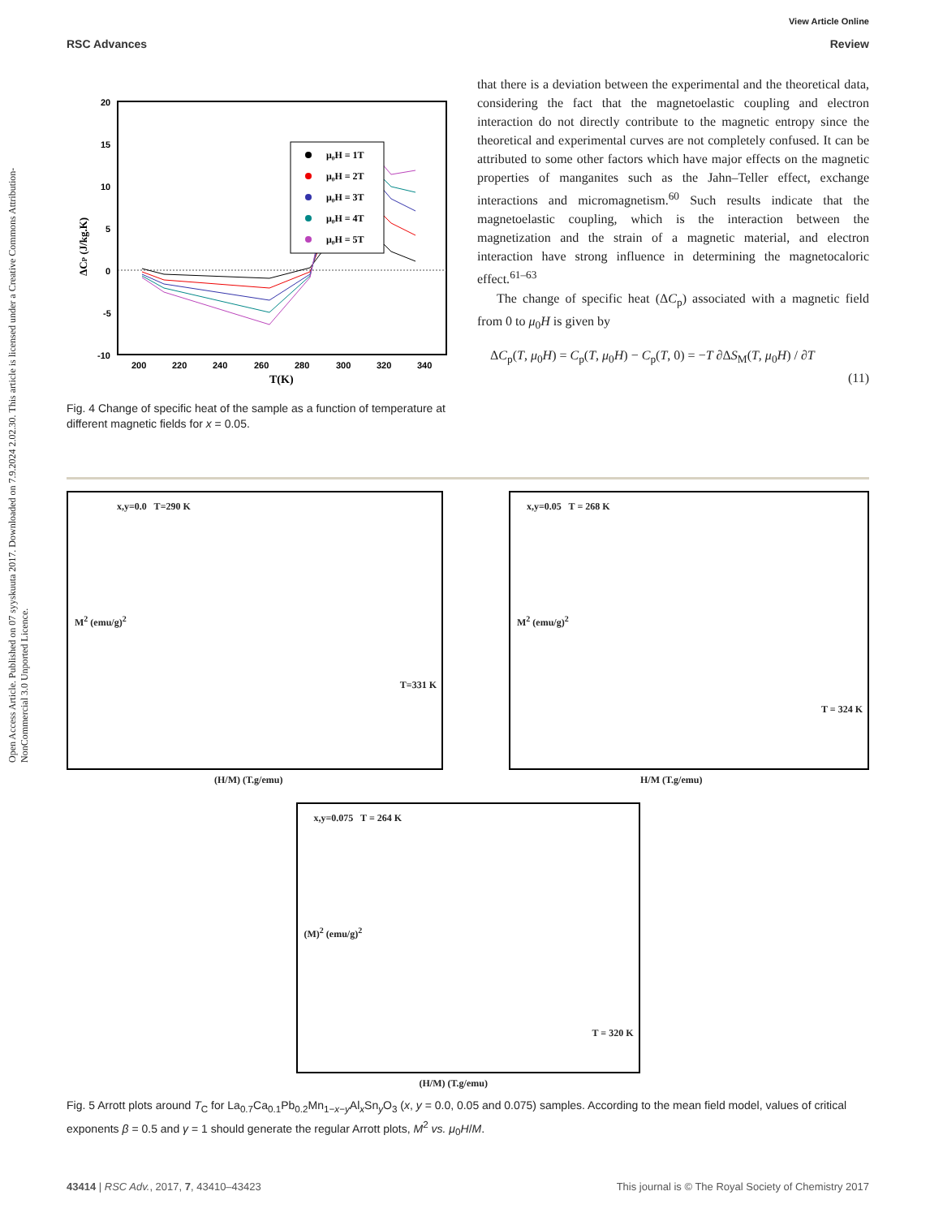Open Access Article. Published on 07 syyskuuta 2017. Downloaded on 7.9.2024 2.02.30. This article is licensed under a Creative Commons Attribution-NonCommercial 3.0 Unported Licence.
View Article Online
RSC Advances Review
20
15
10
5
0
-5
-10
200
220
240
260
280
300
320
340
T(K)
ΔCP (J/kg.K)
μ₀H = 1T
μ₀H = 2T
μ₀H = 3T
μ₀H = 4T
μ₀H = 5T
Fig. 4 Change of specific heat of the sample as a function of temperature at different magnetic fields for x = 0.05.
that there is a deviation between the experimental and the theoretical data, considering the fact that the magnetoelastic coupling and electron interaction do not directly contribute to the magnetic entropy since the theoretical and experimental curves are not completely confused. It can be attributed to some other factors which have major effects on the magnetic properties of manganites such as the Jahn–Teller effect, exchange interactions and micromagnetism.<sup>60</sup> Such results indicate that the magnetoelastic coupling, which is the interaction between the magnetization and the strain of a magnetic material, and electron interaction have strong influence in determining the magnetocaloric effect.<sup>61–63</sup>
The change of specific heat (ΔC<sub>p</sub>) associated with a magnetic field from 0 to μ<sub>0</sub>H is given by
ΔC<sub>p</sub>(T, μ<sub>0</sub>H) = C<sub>p</sub>(T, μ<sub>0</sub>H) − C<sub>p</sub>(T, 0) = −T ∂ΔS<sub>M</sub>(T, μ<sub>0</sub>H) / ∂T
(11)
x,y=0.0 T=290 K
T=331 K
(H/M) (T.g/emu)
M<sup>2</sup> (emu/g)<sup>2</sup>
x,y=0.05 T = 268 K
T = 324 K
H/M (T.g/emu)
M<sup>2</sup> (emu/g)<sup>2</sup>
x,y=0.075 T = 264 K
T = 320 K
(H/M) (T.g/emu)
(M)<sup>2</sup> (emu/g)<sup>2</sup>
Fig. 5 Arrott plots around T<sub>C</sub> for La<sub>0.7</sub>Ca<sub>0.1</sub>Pb<sub>0.2</sub>Mn<sub>1−x−y</sub>Al<sub>x</sub>Sn<sub>y</sub>O<sub>3</sub> (x, y = 0.0, 0.05 and 0.075) samples. According to the mean field model, values of critical exponents β = 0.5 and γ = 1 should generate the regular Arrott plots, M<sup>2</sup> vs. μ<sub>0</sub>H/M.
43414 | RSC Adv., 2017, 7, 43410–43423 This journal is © The Royal Society of Chemistry 2017